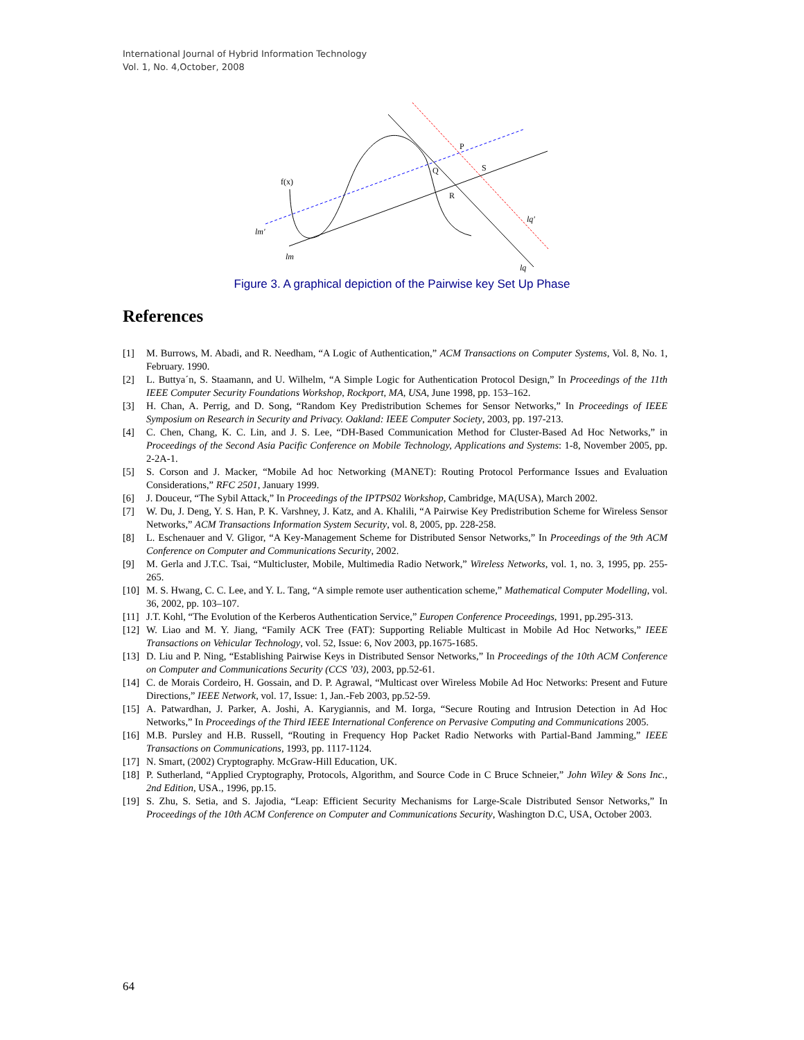International Journal of Hybrid Information Technology
Vol. 1, No. 4,October, 2008
f(x)
P
Q
S
R
lm'
lm
lq'
lq
Figure 3. A graphical depiction of the Pairwise key Set Up Phase
References
[1] M. Burrows, M. Abadi, and R. Needham, “A Logic of Authentication,” ACM Transactions on Computer Systems, Vol. 8, No. 1, February. 1990.
[2] L. Buttya´n, S. Staamann, and U. Wilhelm, “A Simple Logic for Authentication Protocol Design,” In Proceedings of the 11th IEEE Computer Security Foundations Workshop, Rockport, MA, USA, June 1998, pp. 153–162.
[3] H. Chan, A. Perrig, and D. Song, “Random Key Predistribution Schemes for Sensor Networks,” In Proceedings of IEEE Symposium on Research in Security and Privacy. Oakland: IEEE Computer Society, 2003, pp. 197-213.
[4] C. Chen, Chang, K. C. Lin, and J. S. Lee, “DH-Based Communication Method for Cluster-Based Ad Hoc Networks,” in Proceedings of the Second Asia Pacific Conference on Mobile Technology, Applications and Systems: 1-8, November 2005, pp. 2-2A-1.
[5] S. Corson and J. Macker, “Mobile Ad hoc Networking (MANET): Routing Protocol Performance Issues and Evaluation Considerations,” RFC 2501, January 1999.
[6] J. Douceur, “The Sybil Attack,” In Proceedings of the IPTPS02 Workshop, Cambridge, MA(USA), March 2002.
[7] W. Du, J. Deng, Y. S. Han, P. K. Varshney, J. Katz, and A. Khalili, “A Pairwise Key Predistribution Scheme for Wireless Sensor Networks,” ACM Transactions Information System Security, vol. 8, 2005, pp. 228-258.
[8] L. Eschenauer and V. Gligor, “A Key-Management Scheme for Distributed Sensor Networks,” In Proceedings of the 9th ACM Conference on Computer and Communications Security, 2002.
[9] M. Gerla and J.T.C. Tsai, “Multicluster, Mobile, Multimedia Radio Network,” Wireless Networks, vol. 1, no. 3, 1995, pp. 255-265.
[10] M. S. Hwang, C. C. Lee, and Y. L. Tang, “A simple remote user authentication scheme,” Mathematical Computer Modelling, vol. 36, 2002, pp. 103–107.
[11] J.T. Kohl, “The Evolution of the Kerberos Authentication Service,” Europen Conference Proceedings, 1991, pp.295-313.
[12] W. Liao and M. Y. Jiang, “Family ACK Tree (FAT): Supporting Reliable Multicast in Mobile Ad Hoc Networks,” IEEE Transactions on Vehicular Technology, vol. 52, Issue: 6, Nov 2003, pp.1675-1685.
[13] D. Liu and P. Ning, “Establishing Pairwise Keys in Distributed Sensor Networks,” In Proceedings of the 10th ACM Conference on Computer and Communications Security (CCS ’03), 2003, pp.52-61.
[14] C. de Morais Cordeiro, H. Gossain, and D. P. Agrawal, “Multicast over Wireless Mobile Ad Hoc Networks: Present and Future Directions,” IEEE Network, vol. 17, Issue: 1, Jan.-Feb 2003, pp.52-59.
[15] A. Patwardhan, J. Parker, A. Joshi, A. Karygiannis, and M. Iorga, “Secure Routing and Intrusion Detection in Ad Hoc Networks,” In Proceedings of the Third IEEE International Conference on Pervasive Computing and Communications 2005.
[16] M.B. Pursley and H.B. Russell, “Routing in Frequency Hop Packet Radio Networks with Partial-Band Jamming,” IEEE Transactions on Communications, 1993, pp. 1117-1124.
[17] N. Smart, (2002) Cryptography. McGraw-Hill Education, UK.
[18] P. Sutherland, “Applied Cryptography, Protocols, Algorithm, and Source Code in C Bruce Schneier,” John Wiley & Sons Inc., 2nd Edition, USA., 1996, pp.15.
[19] S. Zhu, S. Setia, and S. Jajodia, “Leap: Efficient Security Mechanisms for Large-Scale Distributed Sensor Networks,” In Proceedings of the 10th ACM Conference on Computer and Communications Security, Washington D.C, USA, October 2003.
64